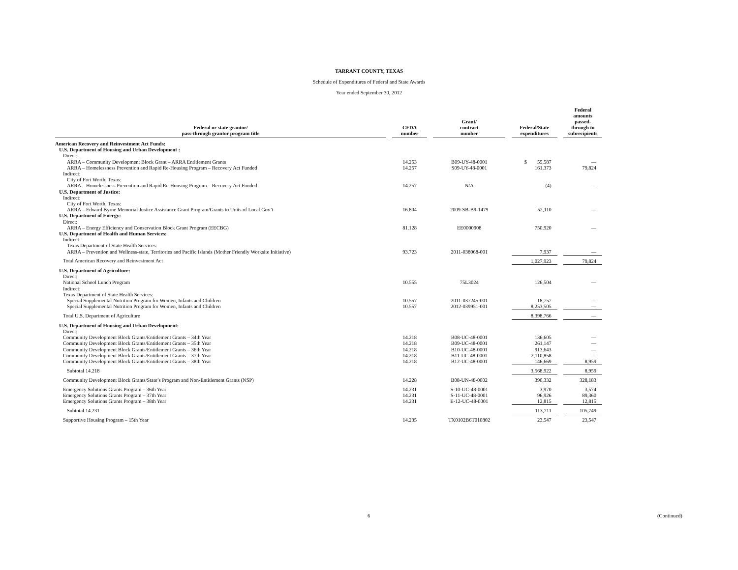TARRANT COUNTY, TEXAS
Schedule of Expenditures of Federal and State Awards
Year ended September 30, 2012
| Federal or state grantor/ pass-through grantor program title | | CFDA number | | Grant/ contract number | | Federal/State expenditures | | Federal amounts passed- through to subrecipients |
| --- | --- | --- | --- | --- | --- | --- | --- | --- |
| American Recovery and Reinvestment Act Funds: | | | | | | | | |
| U.S. Department of Housing and Urban Development : | | | | | | | | |
| Direct: | | | | | | | | |
| ARRA – Community Development Block Grant – ARRA Entitlement Grants | | 14.253 | | B09-UY-48-0001 | | $ 55,587 | | — |
| ARRA – Homelessness Prevention and Rapid Re-Housing Program – Recovery Act Funded | | 14.257 | | S09-UY-48-0001 | | 161,373 | | 79,824 |
| Indirect: | | | | | | | | |
| City of Fort Worth, Texas: | | | | | | | | |
| ARRA – Homelessness Prevention and Rapid Re-Housing Program – Recovery Act Funded | | 14.257 | | N/A | | (4) | | — |
| U.S. Department of Justice: | | | | | | | | |
| Indirect: | | | | | | | | |
| City of Fort Worth, Texas: | | | | | | | | |
| ARRA – Edward Byrne Memorial Justice Assistance Grant Program/Grants to Units of Local Gov’t | | 16.804 | | 2009-SB-B9-1479 | | 52,110 | | — |
| U.S. Department of Energy: | | | | | | | | |
| Direct: | | | | | | | | |
| ARRA – Energy Efficiency and Conservation Block Grant Program (EECBG) | | 81.128 | | EE0000908 | | 750,920 | | — |
| U.S. Department of Health and Human Services: | | | | | | | | |
| Indirect: | | | | | | | | |
| Texas Department of State Health Services: | | | | | | | | |
| ARRA – Prevention and Wellness-state, Territories and Pacific Islands (Mother Friendly Worksite Initiative) | | 93.723 | | 2011-038068-001 | | 7,937 | | — |
| Total American Recovery and Reinvestment Act | | | | | | 1,027,923 | | 79,824 |
| U.S. Department of Agriculture: | | | | | | | | |
| Direct: | | | | | | | | |
| National School Lunch Program | | 10.555 | | 75L3024 | | 126,504 | | — |
| Indirect: | | | | | | | | |
| Texas Department of State Health Services: | | | | | | | | |
| Special Supplemental Nutrition Program for Women, Infants and Children | | 10.557 | | 2011-037245-001 | | 18,757 | | — |
| Special Supplemental Nutrition Program for Women, Infants and Children | | 10.557 | | 2012-039951-001 | | 8,253,505 | | — |
| Total U.S. Department of Agriculture | | | | | | 8,398,766 | | — |
| U.S. Department of Housing and Urban Development: | | | | | | | | |
| Direct: | | | | | | | | |
| Community Development Block Grants/Entitlement Grants – 34th Year | | 14.218 | | B08-UC-48-0001 | | 136,605 | | — |
| Community Development Block Grants/Entitlement Grants – 35th Year | | 14.218 | | B09-UC-48-0001 | | 261,147 | | — |
| Community Development Block Grants/Entitlement Grants – 36th Year | | 14.218 | | B10-UC-48-0001 | | 913,643 | | — |
| Community Development Block Grants/Entitlement Grants – 37th Year | | 14.218 | | B11-UC-48-0001 | | 2,110,858 | | — |
| Community Development Block Grants/Entitlement Grants – 38th Year | | 14.218 | | B12-UC-48-0001 | | 146,669 | | 8,959 |
| Subtotal 14.218 | | | | | | 3,568,922 | | 8,959 |
| Community Development Block Grants/State’s Program and Non-Entitlement Grants (NSP) | | 14.228 | | B08-UN-48-0002 | | 390,332 | | 328,183 |
| Emergency Solutions Grants Program – 36th Year | | 14.231 | | S-10-UC-48-0001 | | 3,970 | | 3,574 |
| Emergency Solutions Grants Program – 37th Year | | 14.231 | | S-11-UC-48-0001 | | 96,926 | | 89,360 |
| Emergency Solutions Grants Program – 38th Year | | 14.231 | | E-12-UC-48-0001 | | 12,815 | | 12,815 |
| Subtotal 14.231 | | | | | | 113,711 | | 105,749 |
| Supportive Housing Program – 15th Year | | 14.235 | | TX0102B6T010802 | | 23,547 | | 23,547 |
6 (Continued)